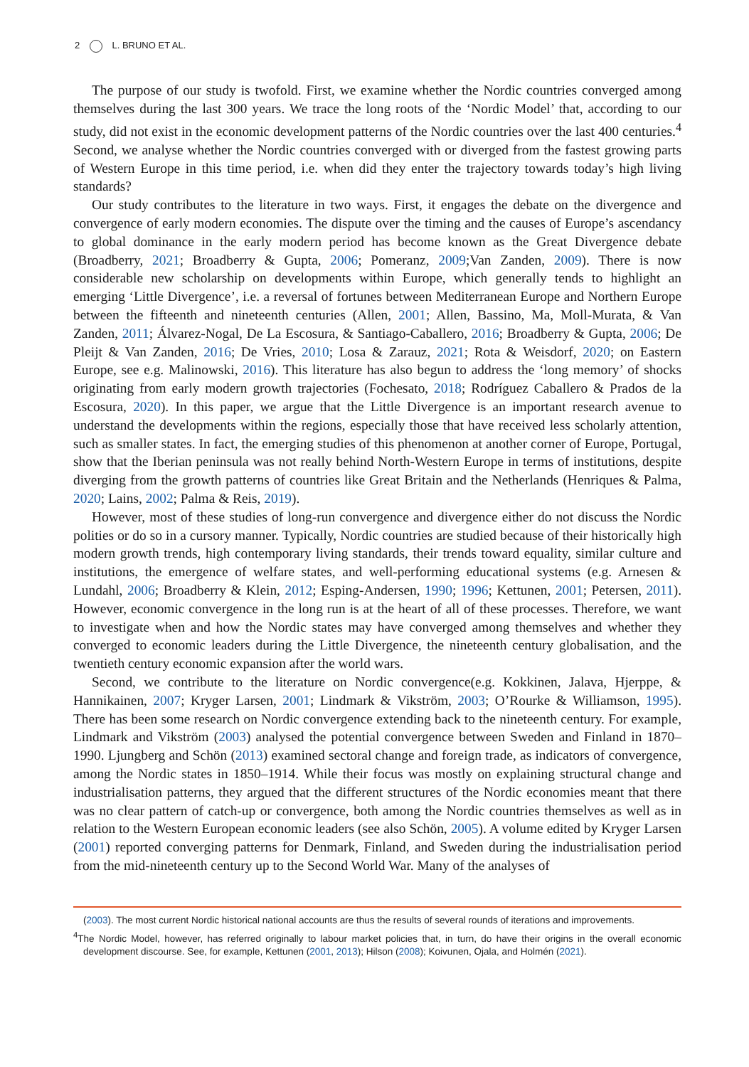2 L. BRUNO ET AL.
The purpose of our study is twofold. First, we examine whether the Nordic countries converged among themselves during the last 300 years. We trace the long roots of the ‘Nordic Model’ that, according to our study, did not exist in the economic development patterns of the Nordic countries over the last 400 centuries.<sup>4</sup> Second, we analyse whether the Nordic countries converged with or diverged from the fastest growing parts of Western Europe in this time period, i.e. when did they enter the trajectory towards today’s high living standards?
Our study contributes to the literature in two ways. First, it engages the debate on the divergence and convergence of early modern economies. The dispute over the timing and the causes of Europe’s ascendancy to global dominance in the early modern period has become known as the Great Divergence debate (Broadberry, 2021; Broadberry & Gupta, 2006; Pomeranz, 2009;Van Zanden, 2009). There is now considerable new scholarship on developments within Europe, which generally tends to highlight an emerging ‘Little Divergence’, i.e. a reversal of fortunes between Mediterranean Europe and Northern Europe between the fifteenth and nineteenth centuries (Allen, 2001; Allen, Bassino, Ma, Moll-Murata, & Van Zanden, 2011; Álvarez-Nogal, De La Escosura, & Santiago-Caballero, 2016; Broadberry & Gupta, 2006; De Pleijt & Van Zanden, 2016; De Vries, 2010; Losa & Zarauz, 2021; Rota & Weisdorf, 2020; on Eastern Europe, see e.g. Malinowski, 2016). This literature has also begun to address the ‘long memory’ of shocks originating from early modern growth trajectories (Fochesato, 2018; Rodríguez Caballero & Prados de la Escosura, 2020). In this paper, we argue that the Little Divergence is an important research avenue to understand the developments within the regions, especially those that have received less scholarly attention, such as smaller states. In fact, the emerging studies of this phenomenon at another corner of Europe, Portugal, show that the Iberian peninsula was not really behind North-Western Europe in terms of institutions, despite diverging from the growth patterns of countries like Great Britain and the Netherlands (Henriques & Palma, 2020; Lains, 2002; Palma & Reis, 2019).
However, most of these studies of long-run convergence and divergence either do not discuss the Nordic polities or do so in a cursory manner. Typically, Nordic countries are studied because of their historically high modern growth trends, high contemporary living standards, their trends toward equality, similar culture and institutions, the emergence of welfare states, and well-performing educational systems (e.g. Arnesen & Lundahl, 2006; Broadberry & Klein, 2012; Esping-Andersen, 1990; 1996; Kettunen, 2001; Petersen, 2011). However, economic convergence in the long run is at the heart of all of these processes. Therefore, we want to investigate when and how the Nordic states may have converged among themselves and whether they converged to economic leaders during the Little Divergence, the nineteenth century globalisation, and the twentieth century economic expansion after the world wars.
Second, we contribute to the literature on Nordic convergence(e.g. Kokkinen, Jalava, Hjerppe, & Hannikainen, 2007; Kryger Larsen, 2001; Lindmark & Vikström, 2003; O’Rourke & Williamson, 1995). There has been some research on Nordic convergence extending back to the nineteenth century. For example, Lindmark and Vikström (2003) analysed the potential convergence between Sweden and Finland in 1870–1990. Ljungberg and Schön (2013) examined sectoral change and foreign trade, as indicators of convergence, among the Nordic states in 1850–1914. While their focus was mostly on explaining structural change and industrialisation patterns, they argued that the different structures of the Nordic economies meant that there was no clear pattern of catch-up or convergence, both among the Nordic countries themselves as well as in relation to the Western European economic leaders (see also Schön, 2005). A volume edited by Kryger Larsen (2001) reported converging patterns for Denmark, Finland, and Sweden during the industrialisation period from the mid-nineteenth century up to the Second World War. Many of the analyses of
(2003). The most current Nordic historical national accounts are thus the results of several rounds of iterations and improvements.
<sup>4</sup> The Nordic Model, however, has referred originally to labour market policies that, in turn, do have their origins in the overall economic development discourse. See, for example, Kettunen (2001, 2013); Hilson (2008); Koivunen, Ojala, and Holmén (2021).